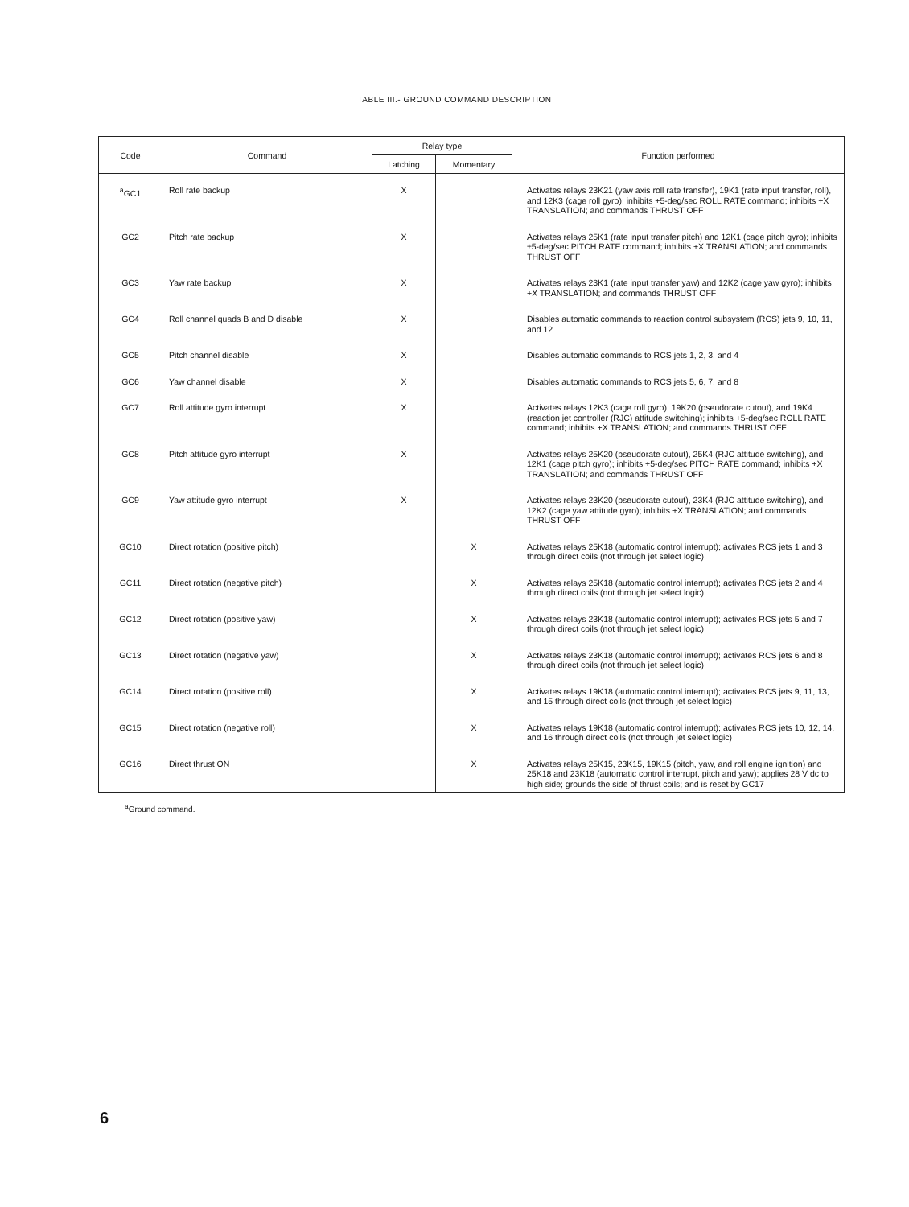TABLE III.- GROUND COMMAND DESCRIPTION
| Code | Command | Relay type | | Function performed |
| --- | --- | --- | --- | --- |
| | | Latching | Momentary | |
| <sup>a</sup> GC1 | Roll rate backup | X | | Activates relays 23K21 (yaw axis roll rate transfer), 19K1 (rate input transfer, roll), and 12K3 (cage roll gyro); inhibits +5-deg/sec ROLL RATE command; inhibits +X TRANSLATION; and commands THRUST OFF |
| GC2 | Pitch rate backup | X | | Activates relays 25K1 (rate input transfer pitch) and 12K1 (cage pitch gyro); inhibits ±5-deg/sec PITCH RATE command; inhibits +X TRANSLATION; and commands THRUST OFF |
| GC3 | Yaw rate backup | X | | Activates relays 23K1 (rate input transfer yaw) and 12K2 (cage yaw gyro); inhibits +X TRANSLATION; and commands THRUST OFF |
| GC4 | Roll channel quads B and D disable | X | | Disables automatic commands to reaction control subsystem (RCS) jets 9, 10, 11, and 12 |
| GC5 | Pitch channel disable | X | | Disables automatic commands to RCS jets 1, 2, 3, and 4 |
| GC6 | Yaw channel disable | X | | Disables automatic commands to RCS jets 5, 6, 7, and 8 |
| GC7 | Roll attitude gyro interrupt | X | | Activates relays 12K3 (cage roll gyro), 19K20 (pseudorate cutout), and 19K4 (reaction jet controller (RJC) attitude switching); inhibits +5-deg/sec ROLL RATE command; inhibits +X TRANSLATION; and commands THRUST OFF |
| GC8 | Pitch attitude gyro interrupt | X | | Activates relays 25K20 (pseudorate cutout), 25K4 (RJC attitude switching), and 12K1 (cage pitch gyro); inhibits +5-deg/sec PITCH RATE command; inhibits +X TRANSLATION; and commands THRUST OFF |
| GC9 | Yaw attitude gyro interrupt | X | | Activates relays 23K20 (pseudorate cutout), 23K4 (RJC attitude switching), and 12K2 (cage yaw attitude gyro); inhibits +X TRANSLATION; and commands THRUST OFF |
| GC10 | Direct rotation (positive pitch) | | X | Activates relays 25K18 (automatic control interrupt); activates RCS jets 1 and 3 through direct coils (not through jet select logic) |
| GC11 | Direct rotation (negative pitch) | | X | Activates relays 25K18 (automatic control interrupt); activates RCS jets 2 and 4 through direct coils (not through jet select logic) |
| GC12 | Direct rotation (positive yaw) | | X | Activates relays 23K18 (automatic control interrupt); activates RCS jets 5 and 7 through direct coils (not through jet select logic) |
| GC13 | Direct rotation (negative yaw) | | X | Activates relays 23K18 (automatic control interrupt); activates RCS jets 6 and 8 through direct coils (not through jet select logic) |
| GC14 | Direct rotation (positive roll) | | X | Activates relays 19K18 (automatic control interrupt); activates RCS jets 9, 11, 13, and 15 through direct coils (not through jet select logic) |
| GC15 | Direct rotation (negative roll) | | X | Activates relays 19K18 (automatic control interrupt); activates RCS jets 10, 12, 14, and 16 through direct coils (not through jet select logic) |
| GC16 | Direct thrust ON | | X | Activates relays 25K15, 23K15, 19K15 (pitch, yaw, and roll engine ignition) and 25K18 and 23K18 (automatic control interrupt, pitch and yaw); applies 28 V dc to high side; grounds the side of thrust coils; and is reset by GC17 |
<sup>a</sup> Ground command.
6